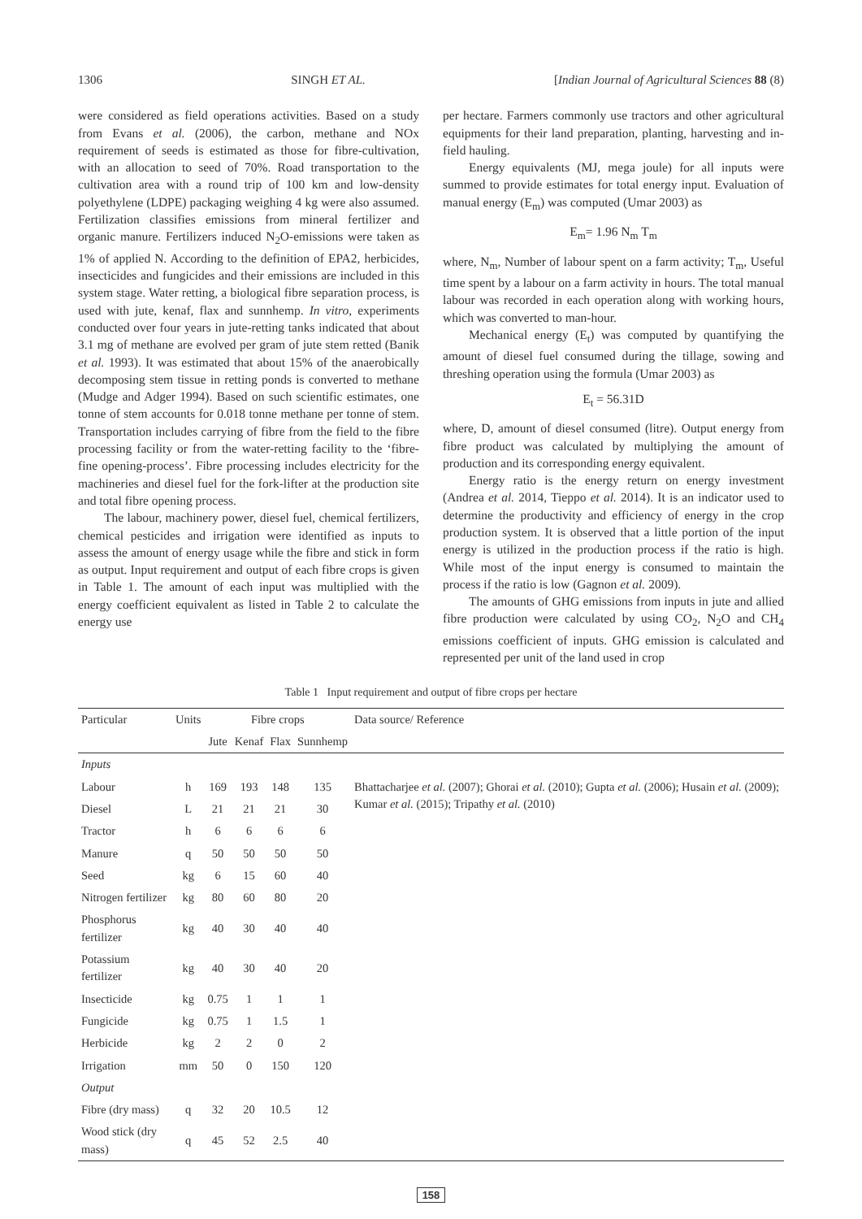1306 SINGH ET AL. [Indian Journal of Agricultural Sciences 88 (8)
were considered as field operations activities. Based on a study from Evans et al. (2006), the carbon, methane and NOx requirement of seeds is estimated as those for fibre-cultivation, with an allocation to seed of 70%. Road transportation to the cultivation area with a round trip of 100 km and low-density polyethylene (LDPE) packaging weighing 4 kg were also assumed. Fertilization classifies emissions from mineral fertilizer and organic manure. Fertilizers induced N<sub>2</sub>O-emissions were taken as 1% of applied N. According to the definition of EPA2, herbicides, insecticides and fungicides and their emissions are included in this system stage. Water retting, a biological fibre separation process, is used with jute, kenaf, flax and sunnhemp. In vitro, experiments conducted over four years in jute-retting tanks indicated that about 3.1 mg of methane are evolved per gram of jute stem retted (Banik et al. 1993). It was estimated that about 15% of the anaerobically decomposing stem tissue in retting ponds is converted to methane (Mudge and Adger 1994). Based on such scientific estimates, one tonne of stem accounts for 0.018 tonne methane per tonne of stem. Transportation includes carrying of fibre from the field to the fibre processing facility or from the water-retting facility to the ‘fibre-fine opening-process’. Fibre processing includes electricity for the machineries and diesel fuel for the fork-lifter at the production site and total fibre opening process.
The labour, machinery power, diesel fuel, chemical fertilizers, chemical pesticides and irrigation were identified as inputs to assess the amount of energy usage while the fibre and stick in form as output. Input requirement and output of each fibre crops is given in Table 1. The amount of each input was multiplied with the energy coefficient equivalent as listed in Table 2 to calculate the energy use
per hectare. Farmers commonly use tractors and other agricultural equipments for their land preparation, planting, harvesting and in-field hauling.
Energy equivalents (MJ, mega joule) for all inputs were summed to provide estimates for total energy input. Evaluation of manual energy (E<sub>m</sub>) was computed (Umar 2003) as
E<sub>m</sub>= 1.96 N<sub>m</sub> T<sub>m</sub>
where, N<sub>m</sub>, Number of labour spent on a farm activity; T<sub>m</sub>, Useful time spent by a labour on a farm activity in hours. The total manual labour was recorded in each operation along with working hours, which was converted to man-hour.
Mechanical energy (E<sub>t</sub>) was computed by quantifying the amount of diesel fuel consumed during the tillage, sowing and threshing operation using the formula (Umar 2003) as
E<sub>t</sub> = 56.31D
where, D, amount of diesel consumed (litre). Output energy from fibre product was calculated by multiplying the amount of production and its corresponding energy equivalent.
Energy ratio is the energy return on energy investment (Andrea et al. 2014, Tieppo et al. 2014). It is an indicator used to determine the productivity and efficiency of energy in the crop production system. It is observed that a little portion of the input energy is utilized in the production process if the ratio is high. While most of the input energy is consumed to maintain the process if the ratio is low (Gagnon et al. 2009).
The amounts of GHG emissions from inputs in jute and allied fibre production were calculated by using CO<sub>2</sub>, N<sub>2</sub>O and CH<sub>4</sub> emissions coefficient of inputs. GHG emission is calculated and represented per unit of the land used in crop
Table 1 Input requirement and output of fibre crops per hectare
| Particular | Units | Fibre crops | | | | Data source/ Reference |
| --- | --- | --- | --- | --- | --- | --- |
| | | Jute | Kenaf | Flax | Sunnhemp | |
| Inputs | | | | | | |
| Labour | h | 169 | 193 | 148 | 135 | Bhattacharjee et al. (2007); Ghorai et al. (2010); Gupta et al. (2006); Husain et al. (2009); Kumar et al. (2015); Tripathy et al. (2010) |
| Diesel | L | 21 | 21 | 21 | 30 | |
| Tractor | h | 6 | 6 | 6 | 6 | |
| Manure | q | 50 | 50 | 50 | 50 | |
| Seed | kg | 6 | 15 | 60 | 40 | |
| Nitrogen fertilizer | kg | 80 | 60 | 80 | 20 | |
| Phosphorus fertilizer | kg | 40 | 30 | 40 | 40 | |
| Potassium fertilizer | kg | 40 | 30 | 40 | 20 | |
| Insecticide | kg | 0.75 | 1 | 1 | 1 | |
| Fungicide | kg | 0.75 | 1 | 1.5 | 1 | |
| Herbicide | kg | 2 | 2 | 0 | 2 | |
| Irrigation | mm | 50 | 0 | 150 | 120 | |
| Output | | | | | | |
| Fibre (dry mass) | q | 32 | 20 | 10.5 | 12 | |
| Wood stick (dry mass) | q | 45 | 52 | 2.5 | 40 | |
158